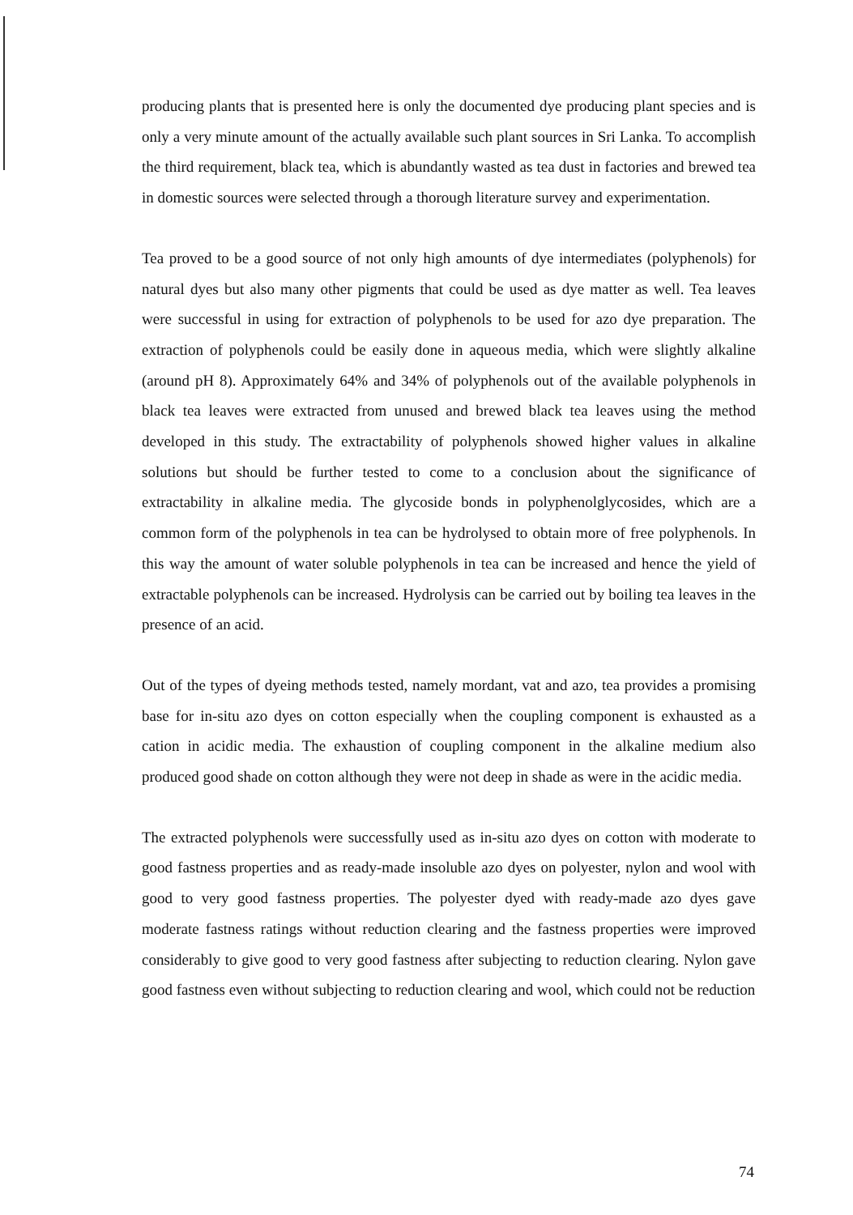producing plants that is presented here is only the documented dye producing plant species and is only a very minute amount of the actually available such plant sources in Sri Lanka. To accomplish the third requirement, black tea, which is abundantly wasted as tea dust in factories and brewed tea in domestic sources were selected through a thorough literature survey and experimentation.
Tea proved to be a good source of not only high amounts of dye intermediates (polyphenols) for natural dyes but also many other pigments that could be used as dye matter as well. Tea leaves were successful in using for extraction of polyphenols to be used for azo dye preparation. The extraction of polyphenols could be easily done in aqueous media, which were slightly alkaline (around pH 8). Approximately 64% and 34% of polyphenols out of the available polyphenols in black tea leaves were extracted from unused and brewed black tea leaves using the method developed in this study. The extractability of polyphenols showed higher values in alkaline solutions but should be further tested to come to a conclusion about the significance of extractability in alkaline media. The glycoside bonds in polyphenolglycosides, which are a common form of the polyphenols in tea can be hydrolysed to obtain more of free polyphenols. In this way the amount of water soluble polyphenols in tea can be increased and hence the yield of extractable polyphenols can be increased. Hydrolysis can be carried out by boiling tea leaves in the presence of an acid.
Out of the types of dyeing methods tested, namely mordant, vat and azo, tea provides a promising base for in-situ azo dyes on cotton especially when the coupling component is exhausted as a cation in acidic media. The exhaustion of coupling component in the alkaline medium also produced good shade on cotton although they were not deep in shade as were in the acidic media.
The extracted polyphenols were successfully used as in-situ azo dyes on cotton with moderate to good fastness properties and as ready-made insoluble azo dyes on polyester, nylon and wool with good to very good fastness properties. The polyester dyed with ready-made azo dyes gave moderate fastness ratings without reduction clearing and the fastness properties were improved considerably to give good to very good fastness after subjecting to reduction clearing. Nylon gave good fastness even without subjecting to reduction clearing and wool, which could not be reduction
74